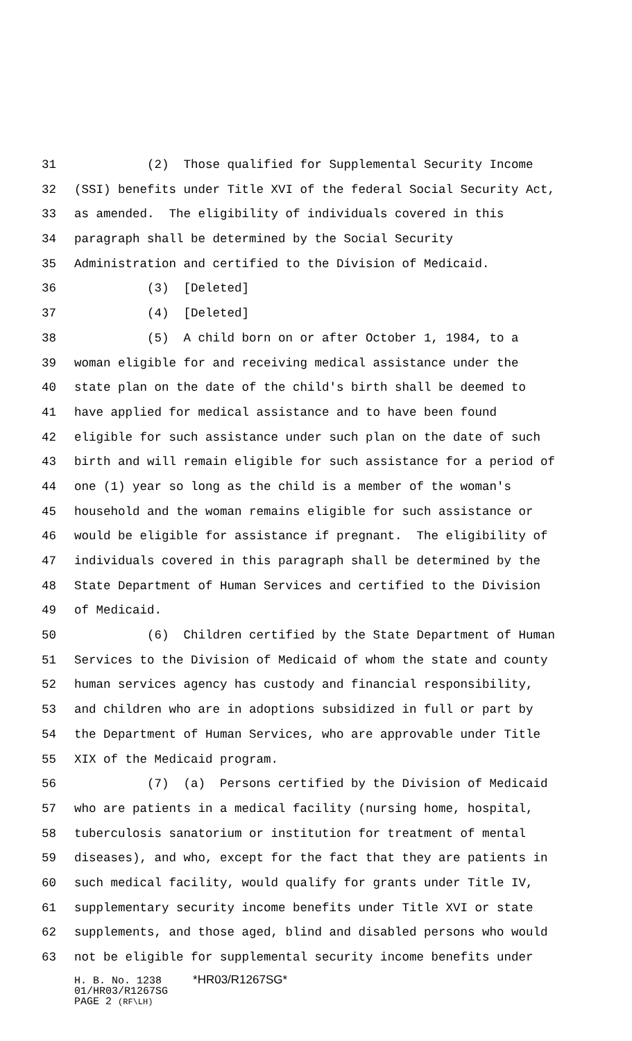31 (2) Those qualified for Supplemental Security Income
32 (SSI) benefits under Title XVI of the federal Social Security Act,
33 as amended. The eligibility of individuals covered in this
34 paragraph shall be determined by the Social Security
35 Administration and certified to the Division of Medicaid.
36 (3) [Deleted]
37 (4) [Deleted]
38 (5) A child born on or after October 1, 1984, to a
39 woman eligible for and receiving medical assistance under the
40 state plan on the date of the child's birth shall be deemed to
41 have applied for medical assistance and to have been found
42 eligible for such assistance under such plan on the date of such
43 birth and will remain eligible for such assistance for a period of
44 one (1) year so long as the child is a member of the woman's
45 household and the woman remains eligible for such assistance or
46 would be eligible for assistance if pregnant. The eligibility of
47 individuals covered in this paragraph shall be determined by the
48 State Department of Human Services and certified to the Division
49 of Medicaid.
50 (6) Children certified by the State Department of Human
51 Services to the Division of Medicaid of whom the state and county
52 human services agency has custody and financial responsibility,
53 and children who are in adoptions subsidized in full or part by
54 the Department of Human Services, who are approvable under Title
55 XIX of the Medicaid program.
56 (7) (a) Persons certified by the Division of Medicaid
57 who are patients in a medical facility (nursing home, hospital,
58 tuberculosis sanatorium or institution for treatment of mental
59 diseases), and who, except for the fact that they are patients in
60 such medical facility, would qualify for grants under Title IV,
61 supplementary security income benefits under Title XVI or state
62 supplements, and those aged, blind and disabled persons who would
63 not be eligible for supplemental security income benefits under
H. B. No. 1238 *HR03/R1267SG* 01/HR03/R1267SG PAGE 2 (RF\LH)